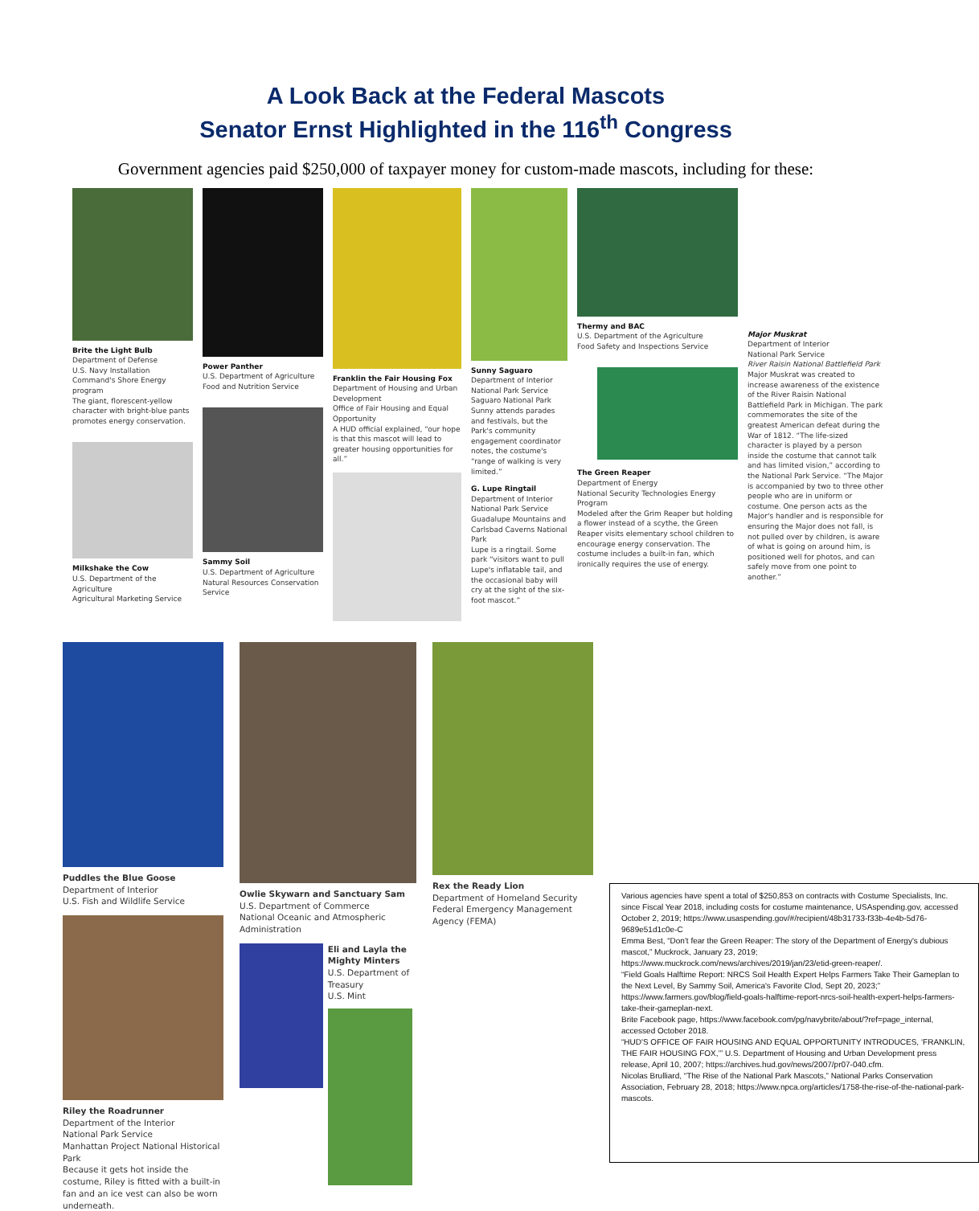A Look Back at the Federal Mascots
Senator Ernst Highlighted in the 116<sup>th</sup> Congress
Government agencies paid $250,000 of taxpayer money for custom-made mascots, including for these:
Brite the Light Bulb
Department of Defense
U.S. Navy Installation Command's Shore Energy program
The giant, florescent-yellow character with bright-blue pants promotes energy conservation.
Milkshake the Cow
U.S. Department of the Agriculture
Agricultural Marketing Service
Power Panther
U.S. Department of Agriculture
Food and Nutrition Service
Sammy Soil
U.S. Department of Agriculture
Natural Resources Conservation Service
Franklin the Fair Housing Fox
Department of Housing and Urban Development
Office of Fair Housing and Equal Opportunity
A HUD official explained, “our hope is that this mascot will lead to greater housing opportunities for all.”
Sunny Saguaro
Department of Interior
National Park Service
Saguaro National Park
Sunny attends parades and festivals, but the Park's community engagement coordinator notes, the costume's “range of walking is very limited.”
G. Lupe Ringtail
Department of Interior
National Park Service
Guadalupe Mountains and Carlsbad Caverns National Park
Lupe is a ringtail. Some park “visitors want to pull Lupe's inflatable tail, and the occasional baby will cry at the sight of the six-foot mascot.”
Thermy and BAC
U.S. Department of the Agriculture
Food Safety and Inspections Service
The Green Reaper
Department of Energy
National Security Technologies Energy Program
Modeled after the Grim Reaper but holding a flower instead of a scythe, the Green Reaper visits elementary school children to encourage energy conservation. The costume includes a built-in fan, which ironically requires the use of energy.
Major Muskrat
Department of Interior
National Park Service
River Raisin National Battlefield Park
Major Muskrat was created to increase awareness of the existence of the River Raisin National Battlefield Park in Michigan. The park commemorates the site of the greatest American defeat during the War of 1812. “The life-sized character is played by a person inside the costume that cannot talk and has limited vision,” according to the National Park Service. “The Major is accompanied by two to three other people who are in uniform or costume. One person acts as the Major's handler and is responsible for ensuring the Major does not fall, is not pulled over by children, is aware of what is going on around him, is positioned well for photos, and can safely move from one point to another.”
Puddles the Blue Goose
Department of Interior
U.S. Fish and Wildlife Service
Riley the Roadrunner
Department of the Interior
National Park Service
Manhattan Project National Historical Park
Because it gets hot inside the costume, Riley is fitted with a built-in fan and an ice vest can also be worn underneath.
Owlie Skywarn and Sanctuary Sam
U.S. Department of Commerce
National Oceanic and Atmospheric Administration
Eli and Layla the Mighty Minters
U.S. Department of Treasury
U.S. Mint
Rex the Ready Lion
Department of Homeland Security
Federal Emergency Management Agency (FEMA)
Various agencies have spent a total of $250,853 on contracts with Costume Specialists, Inc. since Fiscal Year 2018, including costs for costume maintenance, USAspending.gov, accessed October 2, 2019; https://www.usaspending.gov/#/recipient/48b31733-f33b-4e4b-5d76-9689e51d1c0e-C
Emma Best, “Don't fear the Green Reaper: The story of the Department of Energy's dubious mascot,” Muckrock, January 23, 2019; https://www.muckrock.com/news/archives/2019/jan/23/etid-green-reaper/.
“Field Goals Halftime Report: NRCS Soil Health Expert Helps Farmers Take Their Gameplan to the Next Level, By Sammy Soil, America's Favorite Clod, Sept 20, 2023;” https://www.farmers.gov/blog/field-goals-halftime-report-nrcs-soil-health-expert-helps-farmers-take-their-gameplan-next.
Brite Facebook page, https://www.facebook.com/pg/navybrite/about/?ref=page_internal, accessed October 2018.
“HUD'S OFFICE OF FAIR HOUSING AND EQUAL OPPORTUNITY INTRODUCES, ‘FRANKLIN, THE FAIR HOUSING FOX,’” U.S. Department of Housing and Urban Development press release, April 10, 2007; https://archives.hud.gov/news/2007/pr07-040.cfm.
Nicolas Brulliard, “The Rise of the National Park Mascots,” National Parks Conservation Association, February 28, 2018; https://www.npca.org/articles/1758-the-rise-of-the-national-park-mascots.